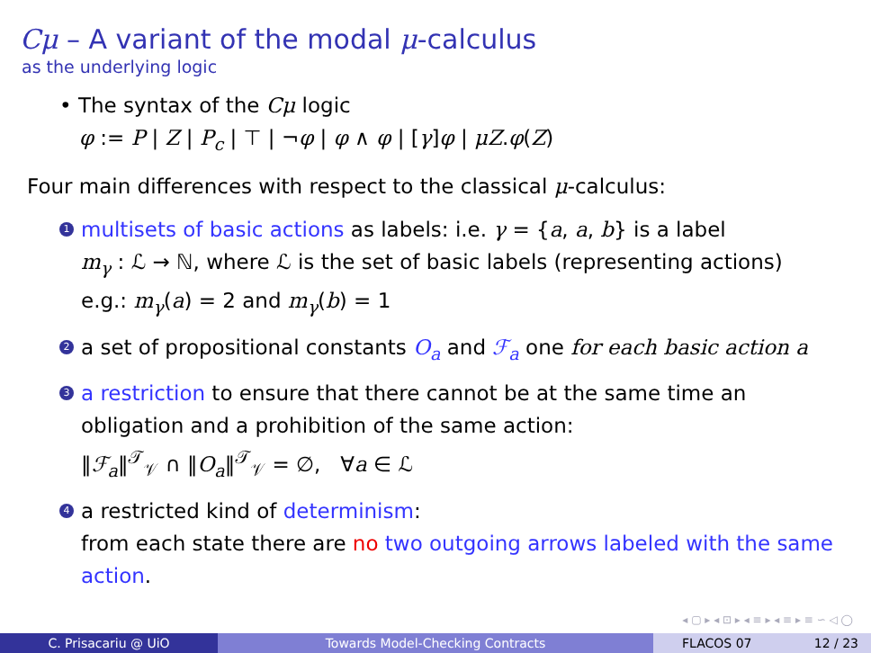Cμ – A variant of the modal μ-calculus
as the underlying logic
• The syntax of the Cμ logic
φ := P | Z | P<sub>c</sub> | ⊤ | ¬φ | φ ∧ φ | [γ]φ | μZ.φ(Z)
Four main differences with respect to the classical μ-calculus:
1
multisets of basic actions as labels: i.e. γ = {a, a, b} is a label
m<sub>γ</sub> : ℒ → ℕ, where ℒ is the set of basic labels (representing actions)
e.g.: m<sub>γ</sub>(a) = 2 and m<sub>γ</sub>(b) = 1
2
a set of propositional constants O<sub>a</sub> and ℱ<sub>a</sub> one for each basic action a
3
a restriction to ensure that there cannot be at the same time an
obligation and a prohibition of the same action:
‖ℱ<sub>a</sub>‖<sup>𝒯</sup><sub>𝒱</sub> ∩ ‖O<sub>a</sub>‖<sup>𝒯</sup><sub>𝒱</sub> = ∅, ∀a ∈ ℒ
4
a restricted kind of determinism:
from each state there are no two outgoing arrows labeled with the same action.
◂ ▢ ▸ ◂ ⊡ ▸ ◂ ≡ ▸ ◂ ≡ ▸ ≡ ∽ ◁ ◯
C. Prisacariu @ UiO Towards Model-Checking Contracts FLACOS 07 12 / 23